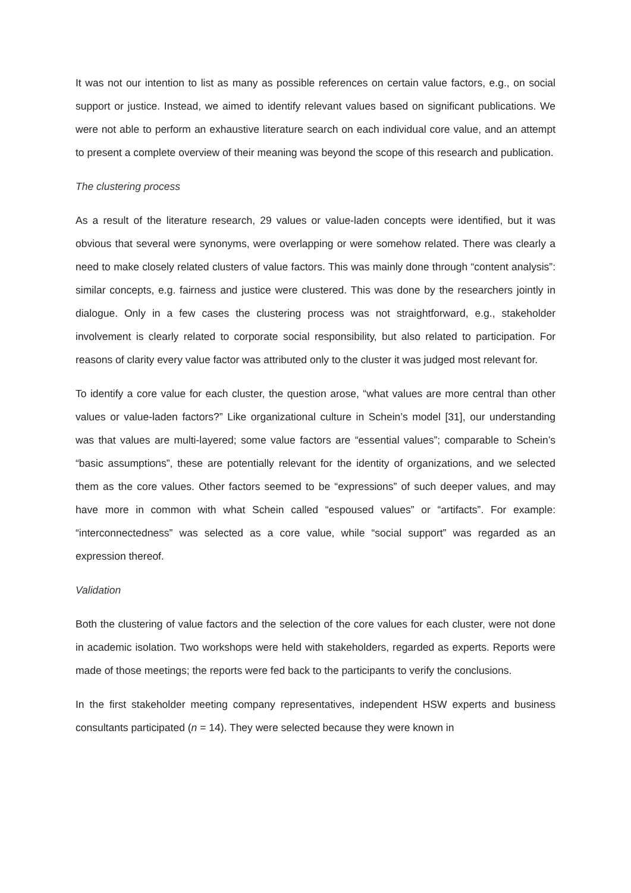It was not our intention to list as many as possible references on certain value factors, e.g., on social support or justice. Instead, we aimed to identify relevant values based on significant publications. We were not able to perform an exhaustive literature search on each individual core value, and an attempt to present a complete overview of their meaning was beyond the scope of this research and publication.
The clustering process
As a result of the literature research, 29 values or value-laden concepts were identified, but it was obvious that several were synonyms, were overlapping or were somehow related. There was clearly a need to make closely related clusters of value factors. This was mainly done through “content analysis”: similar concepts, e.g. fairness and justice were clustered. This was done by the researchers jointly in dialogue. Only in a few cases the clustering process was not straightforward, e.g., stakeholder involvement is clearly related to corporate social responsibility, but also related to participation. For reasons of clarity every value factor was attributed only to the cluster it was judged most relevant for.
To identify a core value for each cluster, the question arose, “what values are more central than other values or value-laden factors?” Like organizational culture in Schein’s model [31], our understanding was that values are multi-layered; some value factors are “essential values”; comparable to Schein’s “basic assumptions”, these are potentially relevant for the identity of organizations, and we selected them as the core values. Other factors seemed to be “expressions” of such deeper values, and may have more in common with what Schein called “espoused values” or “artifacts”. For example: “interconnectedness” was selected as a core value, while “social support” was regarded as an expression thereof.
Validation
Both the clustering of value factors and the selection of the core values for each cluster, were not done in academic isolation. Two workshops were held with stakeholders, regarded as experts. Reports were made of those meetings; the reports were fed back to the participants to verify the conclusions.
In the first stakeholder meeting company representatives, independent HSW experts and business consultants participated (n = 14). They were selected because they were known in